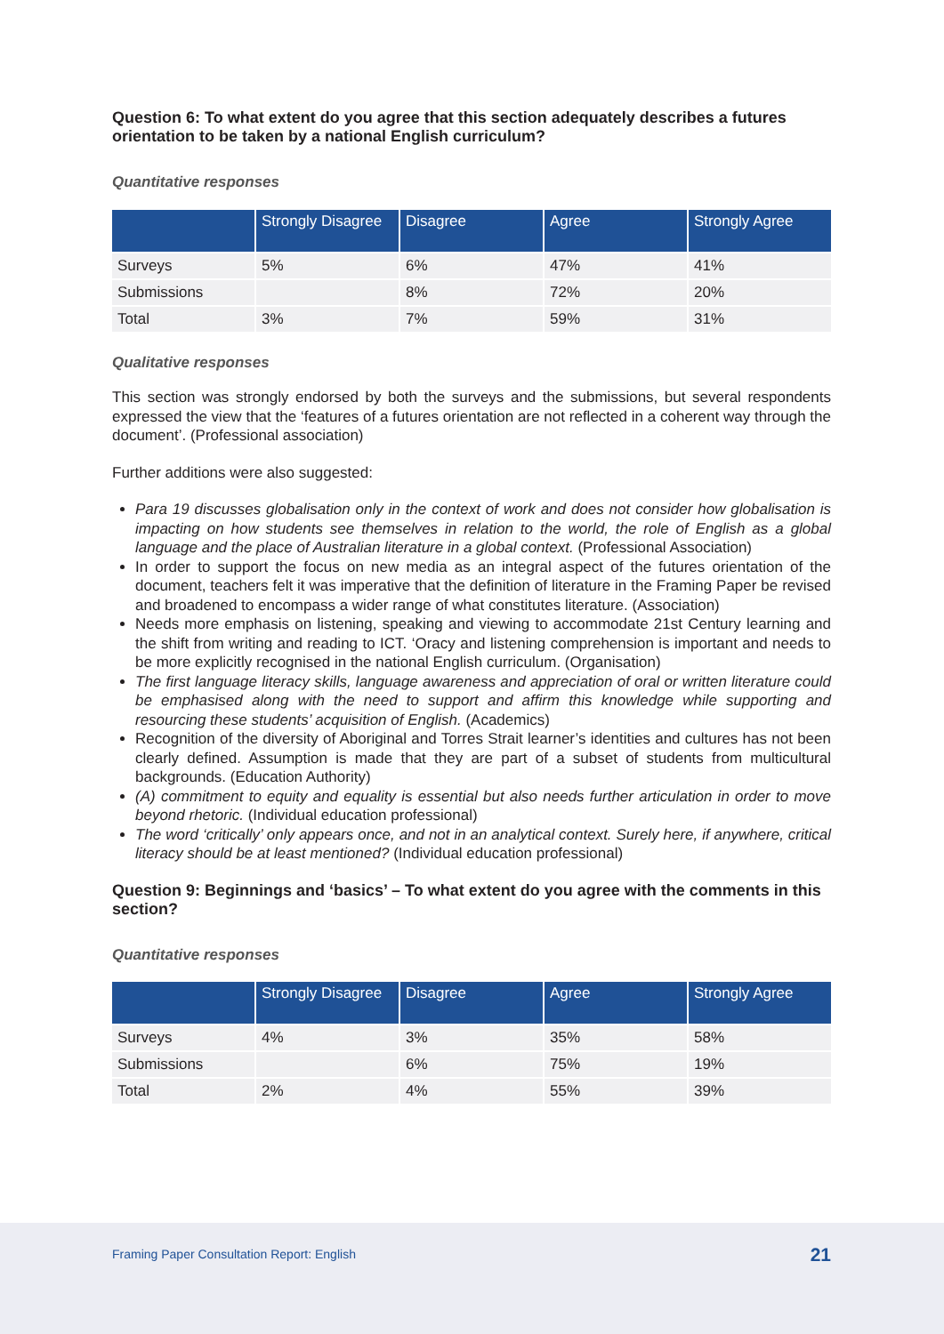Question 6: To what extent do you agree that this section adequately describes a futures orientation to be taken by a national English curriculum?
Quantitative responses
| | Strongly Disagree | Disagree | Agree | Strongly Agree |
| --- | --- | --- | --- | --- |
| Surveys | 5% | 6% | 47% | 41% |
| Submissions | | 8% | 72% | 20% |
| Total | 3% | 7% | 59% | 31% |
Qualitative responses
This section was strongly endorsed by both the surveys and the submissions, but several respondents expressed the view that the ‘features of a futures orientation are not reflected in a coherent way through the document’. (Professional association)
Further additions were also suggested:
Para 19 discusses globalisation only in the context of work and does not consider how globalisation is impacting on how students see themselves in relation to the world, the role of English as a global language and the place of Australian literature in a global context. (Professional Association)
In order to support the focus on new media as an integral aspect of the futures orientation of the document, teachers felt it was imperative that the definition of literature in the Framing Paper be revised and broadened to encompass a wider range of what constitutes literature. (Association)
Needs more emphasis on listening, speaking and viewing to accommodate 21st Century learning and the shift from writing and reading to ICT. ‘Oracy and listening comprehension is important and needs to be more explicitly recognised in the national English curriculum. (Organisation)
The first language literacy skills, language awareness and appreciation of oral or written literature could be emphasised along with the need to support and affirm this knowledge while supporting and resourcing these students’ acquisition of English. (Academics)
Recognition of the diversity of Aboriginal and Torres Strait learner’s identities and cultures has not been clearly defined. Assumption is made that they are part of a subset of students from multicultural backgrounds. (Education Authority)
(A) commitment to equity and equality is essential but also needs further articulation in order to move beyond rhetoric. (Individual education professional)
The word ‘critically’ only appears once, and not in an analytical context. Surely here, if anywhere, critical literacy should be at least mentioned? (Individual education professional)
Question 9: Beginnings and ‘basics’ – To what extent do you agree with the comments in this section?
Quantitative responses
| | Strongly Disagree | Disagree | Agree | Strongly Agree |
| --- | --- | --- | --- | --- |
| Surveys | 4% | 3% | 35% | 58% |
| Submissions | | 6% | 75% | 19% |
| Total | 2% | 4% | 55% | 39% |
Framing Paper Consultation Report: English 21